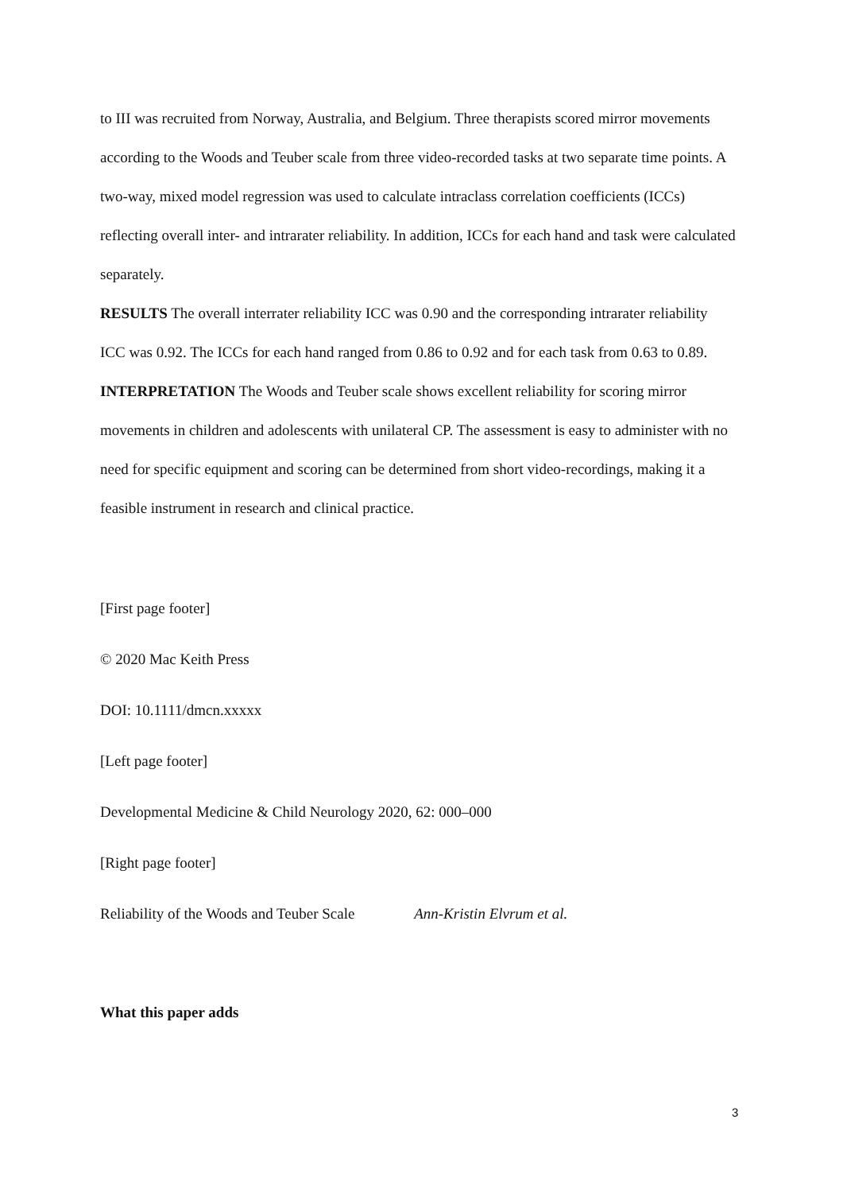to III was recruited from Norway, Australia, and Belgium. Three therapists scored mirror movements according to the Woods and Teuber scale from three video-recorded tasks at two separate time points. A two-way, mixed model regression was used to calculate intraclass correlation coefficients (ICCs) reflecting overall inter- and intrarater reliability. In addition, ICCs for each hand and task were calculated separately.
RESULTS The overall interrater reliability ICC was 0.90 and the corresponding intrarater reliability ICC was 0.92. The ICCs for each hand ranged from 0.86 to 0.92 and for each task from 0.63 to 0.89.
INTERPRETATION The Woods and Teuber scale shows excellent reliability for scoring mirror movements in children and adolescents with unilateral CP. The assessment is easy to administer with no need for specific equipment and scoring can be determined from short video-recordings, making it a feasible instrument in research and clinical practice.
[First page footer]
© 2020 Mac Keith Press
DOI: 10.1111/dmcn.xxxxx
[Left page footer]
Developmental Medicine & Child Neurology 2020, 62: 000–000
[Right page footer]
Reliability of the Woods and Teuber Scale Ann-Kristin Elvrum et al.
What this paper adds
3